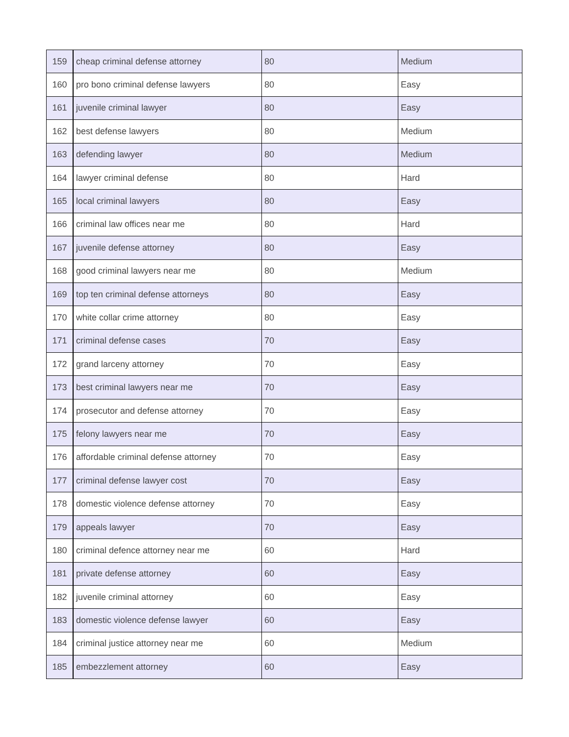| 159 | cheap criminal defense attorney | 80 | Medium |
| 160 | pro bono criminal defense lawyers | 80 | Easy |
| 161 | juvenile criminal lawyer | 80 | Easy |
| 162 | best defense lawyers | 80 | Medium |
| 163 | defending lawyer | 80 | Medium |
| 164 | lawyer criminal defense | 80 | Hard |
| 165 | local criminal lawyers | 80 | Easy |
| 166 | criminal law offices near me | 80 | Hard |
| 167 | juvenile defense attorney | 80 | Easy |
| 168 | good criminal lawyers near me | 80 | Medium |
| 169 | top ten criminal defense attorneys | 80 | Easy |
| 170 | white collar crime attorney | 80 | Easy |
| 171 | criminal defense cases | 70 | Easy |
| 172 | grand larceny attorney | 70 | Easy |
| 173 | best criminal lawyers near me | 70 | Easy |
| 174 | prosecutor and defense attorney | 70 | Easy |
| 175 | felony lawyers near me | 70 | Easy |
| 176 | affordable criminal defense attorney | 70 | Easy |
| 177 | criminal defense lawyer cost | 70 | Easy |
| 178 | domestic violence defense attorney | 70 | Easy |
| 179 | appeals lawyer | 70 | Easy |
| 180 | criminal defence attorney near me | 60 | Hard |
| 181 | private defense attorney | 60 | Easy |
| 182 | juvenile criminal attorney | 60 | Easy |
| 183 | domestic violence defense lawyer | 60 | Easy |
| 184 | criminal justice attorney near me | 60 | Medium |
| 185 | embezzlement attorney | 60 | Easy |